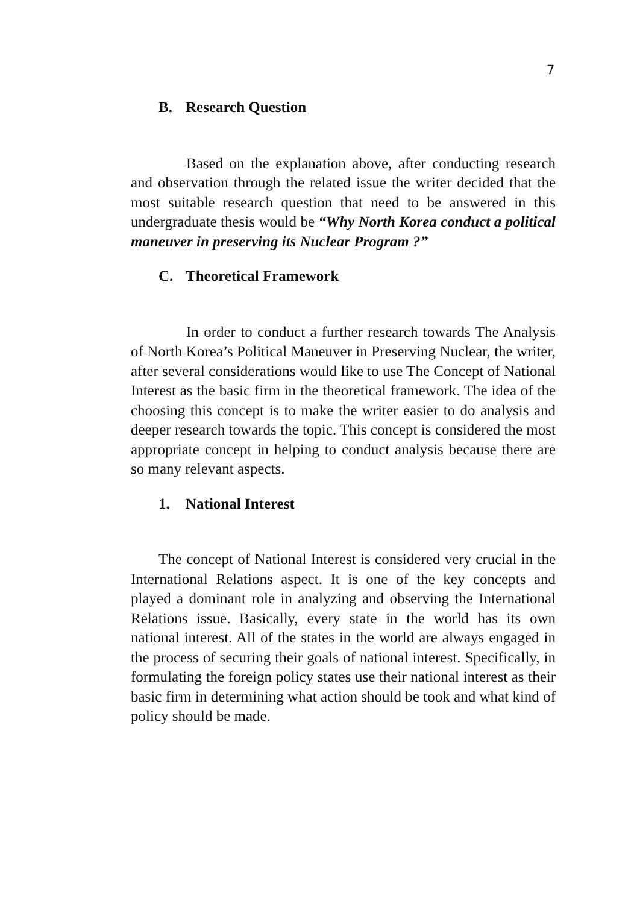7
B. Research Question
Based on the explanation above, after conducting research and observation through the related issue the writer decided that the most suitable research question that need to be answered in this undergraduate thesis would be “Why North Korea conduct a political maneuver in preserving its Nuclear Program ?”
C. Theoretical Framework
In order to conduct a further research towards The Analysis of North Korea’s Political Maneuver in Preserving Nuclear, the writer, after several considerations would like to use The Concept of National Interest as the basic firm in the theoretical framework. The idea of the choosing this concept is to make the writer easier to do analysis and deeper research towards the topic. This concept is considered the most appropriate concept in helping to conduct analysis because there are so many relevant aspects.
1. National Interest
The concept of National Interest is considered very crucial in the International Relations aspect. It is one of the key concepts and played a dominant role in analyzing and observing the International Relations issue. Basically, every state in the world has its own national interest. All of the states in the world are always engaged in the process of securing their goals of national interest. Specifically, in formulating the foreign policy states use their national interest as their basic firm in determining what action should be took and what kind of policy should be made.